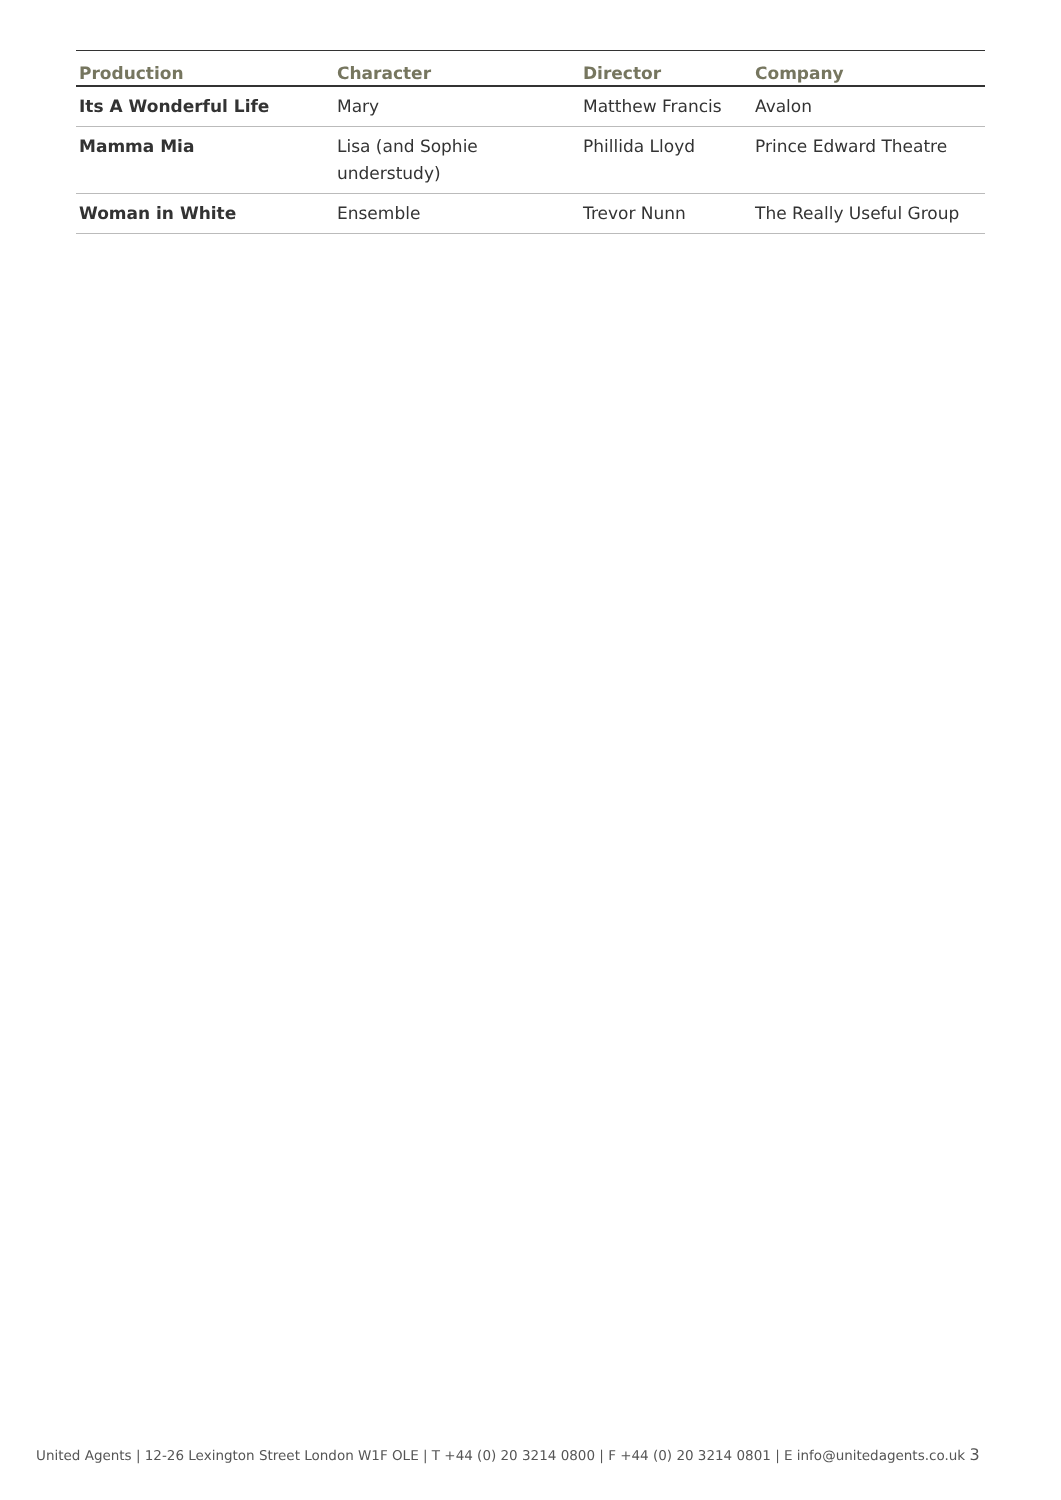| Production | Character | Director | Company |
| --- | --- | --- | --- |
| Its A Wonderful Life | Mary | Matthew Francis | Avalon |
| Mamma Mia | Lisa (and Sophie understudy) | Phillida Lloyd | Prince Edward Theatre |
| Woman in White | Ensemble | Trevor Nunn | The Really Useful Group |
United Agents | 12-26 Lexington Street London W1F OLE | T +44 (0) 20 3214 0800 | F +44 (0) 20 3214 0801 | E info@unitedagents.co.uk 3